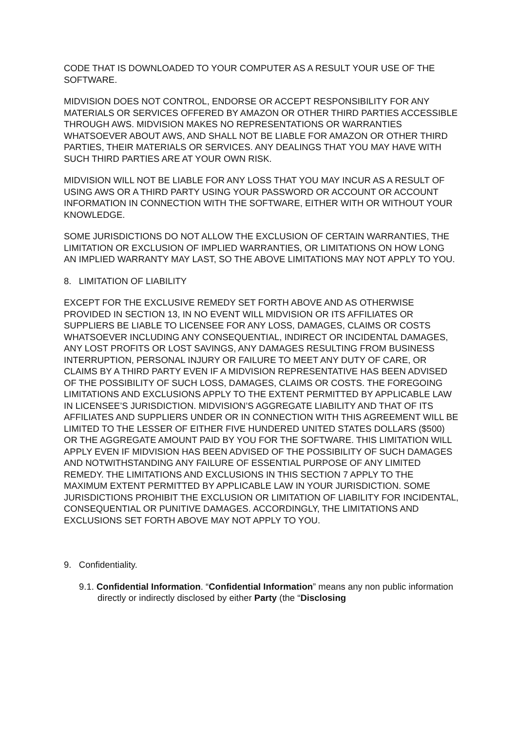CODE THAT IS DOWNLOADED TO YOUR COMPUTER AS A RESULT YOUR USE OF THE SOFTWARE.
MIDVISION DOES NOT CONTROL, ENDORSE OR ACCEPT RESPONSIBILITY FOR ANY MATERIALS OR SERVICES OFFERED BY AMAZON OR OTHER THIRD PARTIES ACCESSIBLE THROUGH AWS. MIDVISION MAKES NO REPRESENTATIONS OR WARRANTIES WHATSOEVER ABOUT AWS, AND SHALL NOT BE LIABLE FOR AMAZON OR OTHER THIRD PARTIES, THEIR MATERIALS OR SERVICES. ANY DEALINGS THAT YOU MAY HAVE WITH SUCH THIRD PARTIES ARE AT YOUR OWN RISK.
MIDVISION WILL NOT BE LIABLE FOR ANY LOSS THAT YOU MAY INCUR AS A RESULT OF USING AWS OR A THIRD PARTY USING YOUR PASSWORD OR ACCOUNT OR ACCOUNT INFORMATION IN CONNECTION WITH THE SOFTWARE, EITHER WITH OR WITHOUT YOUR KNOWLEDGE.
SOME JURISDICTIONS DO NOT ALLOW THE EXCLUSION OF CERTAIN WARRANTIES, THE LIMITATION OR EXCLUSION OF IMPLIED WARRANTIES, OR LIMITATIONS ON HOW LONG AN IMPLIED WARRANTY MAY LAST, SO THE ABOVE LIMITATIONS MAY NOT APPLY TO YOU.
8. LIMITATION OF LIABILITY
EXCEPT FOR THE EXCLUSIVE REMEDY SET FORTH ABOVE AND AS OTHERWISE PROVIDED IN SECTION 13, IN NO EVENT WILL MIDVISION OR ITS AFFILIATES OR SUPPLIERS BE LIABLE TO LICENSEE FOR ANY LOSS, DAMAGES, CLAIMS OR COSTS WHATSOEVER INCLUDING ANY CONSEQUENTIAL, INDIRECT OR INCIDENTAL DAMAGES, ANY LOST PROFITS OR LOST SAVINGS, ANY DAMAGES RESULTING FROM BUSINESS INTERRUPTION, PERSONAL INJURY OR FAILURE TO MEET ANY DUTY OF CARE, OR CLAIMS BY A THIRD PARTY EVEN IF A MIDVISION REPRESENTATIVE HAS BEEN ADVISED OF THE POSSIBILITY OF SUCH LOSS, DAMAGES, CLAIMS OR COSTS. THE FOREGOING LIMITATIONS AND EXCLUSIONS APPLY TO THE EXTENT PERMITTED BY APPLICABLE LAW IN LICENSEE’S JURISDICTION. MIDVISION’S AGGREGATE LIABILITY AND THAT OF ITS AFFILIATES AND SUPPLIERS UNDER OR IN CONNECTION WITH THIS AGREEMENT WILL BE LIMITED TO THE LESSER OF EITHER FIVE HUNDERED UNITED STATES DOLLARS ($500) OR THE AGGREGATE AMOUNT PAID BY YOU FOR THE SOFTWARE. THIS LIMITATION WILL APPLY EVEN IF MIDVISION HAS BEEN ADVISED OF THE POSSIBILITY OF SUCH DAMAGES AND NOTWITHSTANDING ANY FAILURE OF ESSENTIAL PURPOSE OF ANY LIMITED REMEDY. THE LIMITATIONS AND EXCLUSIONS IN THIS SECTION 7 APPLY TO THE MAXIMUM EXTENT PERMITTED BY APPLICABLE LAW IN YOUR JURISDICTION. SOME JURISDICTIONS PROHIBIT THE EXCLUSION OR LIMITATION OF LIABILITY FOR INCIDENTAL, CONSEQUENTIAL OR PUNITIVE DAMAGES. ACCORDINGLY, THE LIMITATIONS AND EXCLUSIONS SET FORTH ABOVE MAY NOT APPLY TO YOU.
9. Confidentiality.
9.1. Confidential Information. “Confidential Information” means any non public information directly or indirectly disclosed by either Party (the “Disclosing